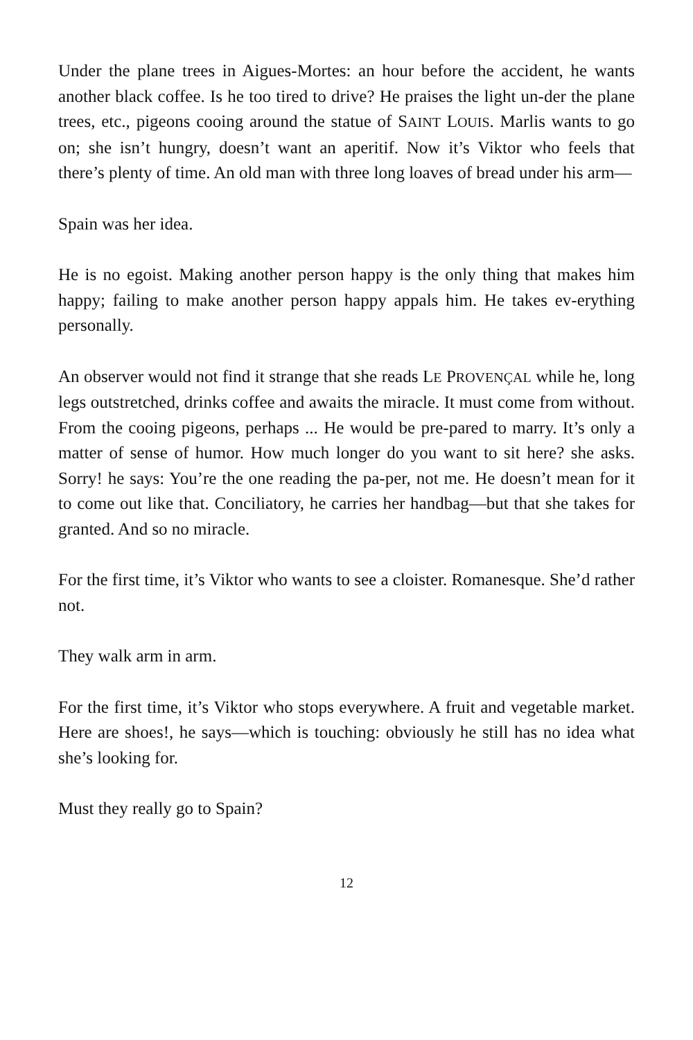Under the plane trees in Aigues-Mortes: an hour before the accident, he wants another black coffee. Is he too tired to drive? He praises the light un-der the plane trees, etc., pigeons cooing around the statue of SAINT LOUIS. Marlis wants to go on; she isn’t hungry, doesn’t want an aperitif. Now it’s Viktor who feels that there’s plenty of time. An old man with three long loaves of bread under his arm—
Spain was her idea.
He is no egoist. Making another person happy is the only thing that makes him happy; failing to make another person happy appals him. He takes ev-erything personally.
An observer would not find it strange that she reads LE PROVENÇAL while he, long legs outstretched, drinks coffee and awaits the miracle. It must come from without. From the cooing pigeons, perhaps ... He would be pre-pared to marry. It’s only a matter of sense of humor. How much longer do you want to sit here? she asks. Sorry! he says: You’re the one reading the pa-per, not me. He doesn’t mean for it to come out like that. Conciliatory, he carries her handbag—but that she takes for granted. And so no miracle.
For the first time, it’s Viktor who wants to see a cloister. Romanesque. She’d rather not.
They walk arm in arm.
For the first time, it’s Viktor who stops everywhere. A fruit and vegetable market. Here are shoes!, he says—which is touching: obviously he still has no idea what she’s looking for.
Must they really go to Spain?
12